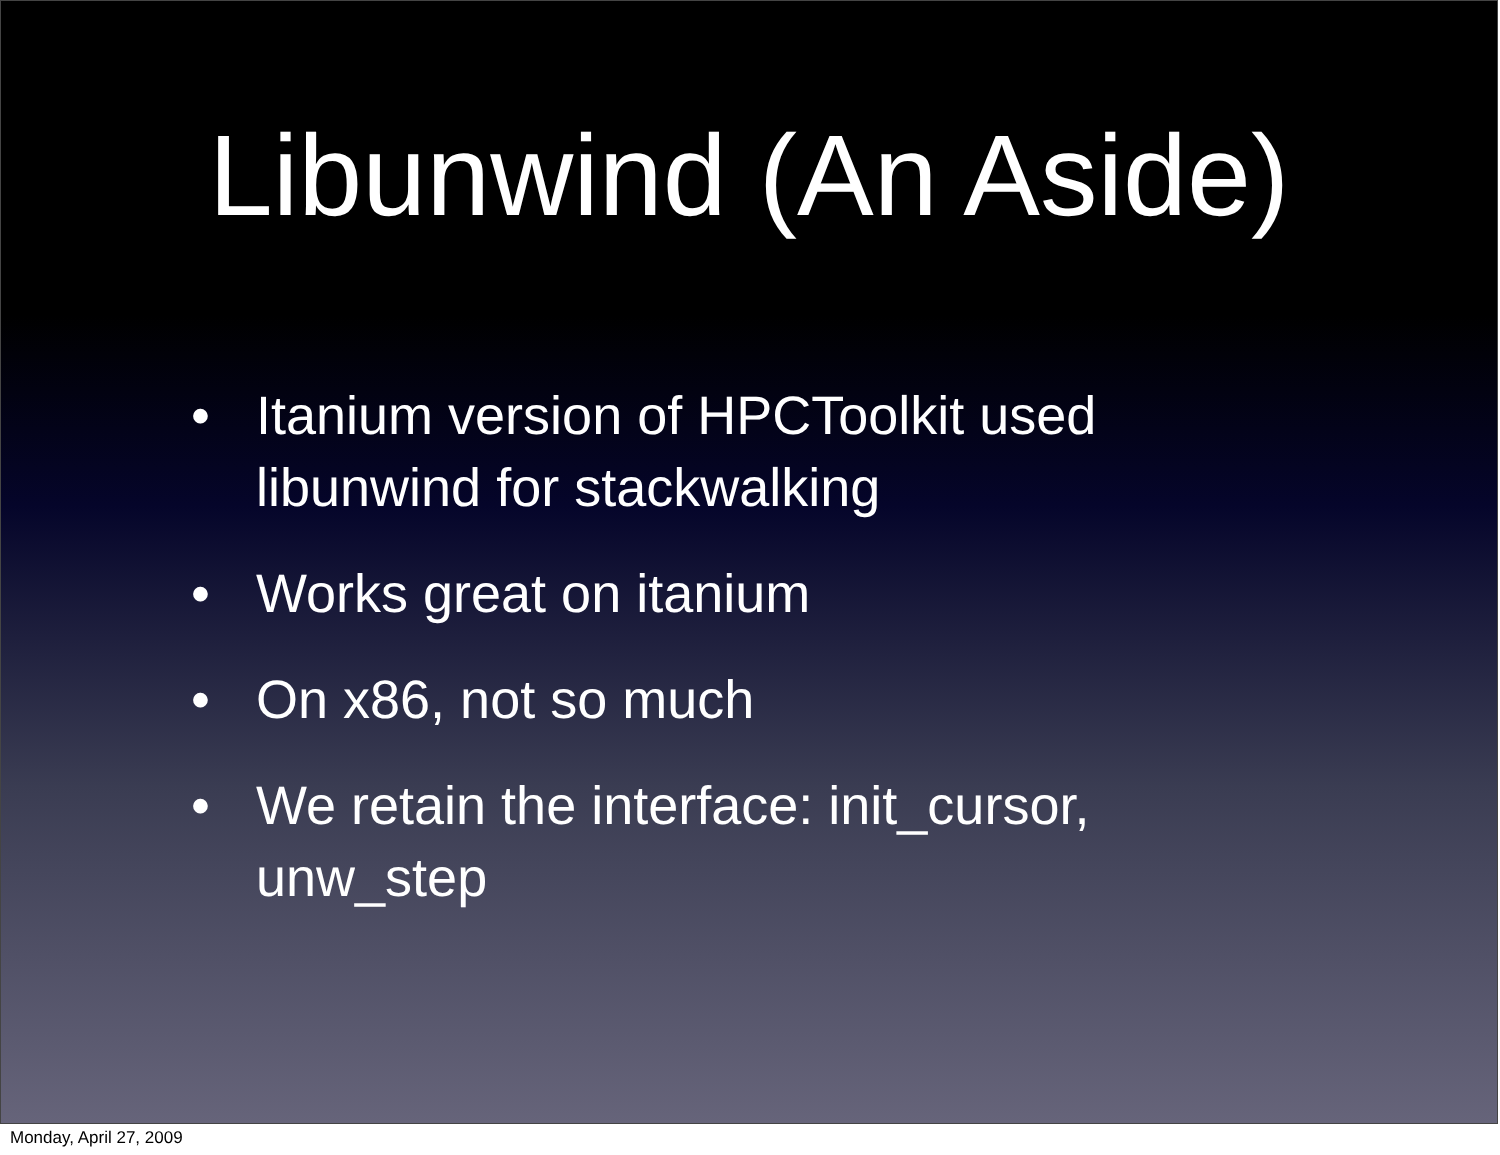Libunwind (An Aside)
• Itanium version of HPCToolkit used libunwind for stackwalking
• Works great on itanium
• On x86, not so much
• We retain the interface: init_cursor, unw_step
Monday, April 27, 2009